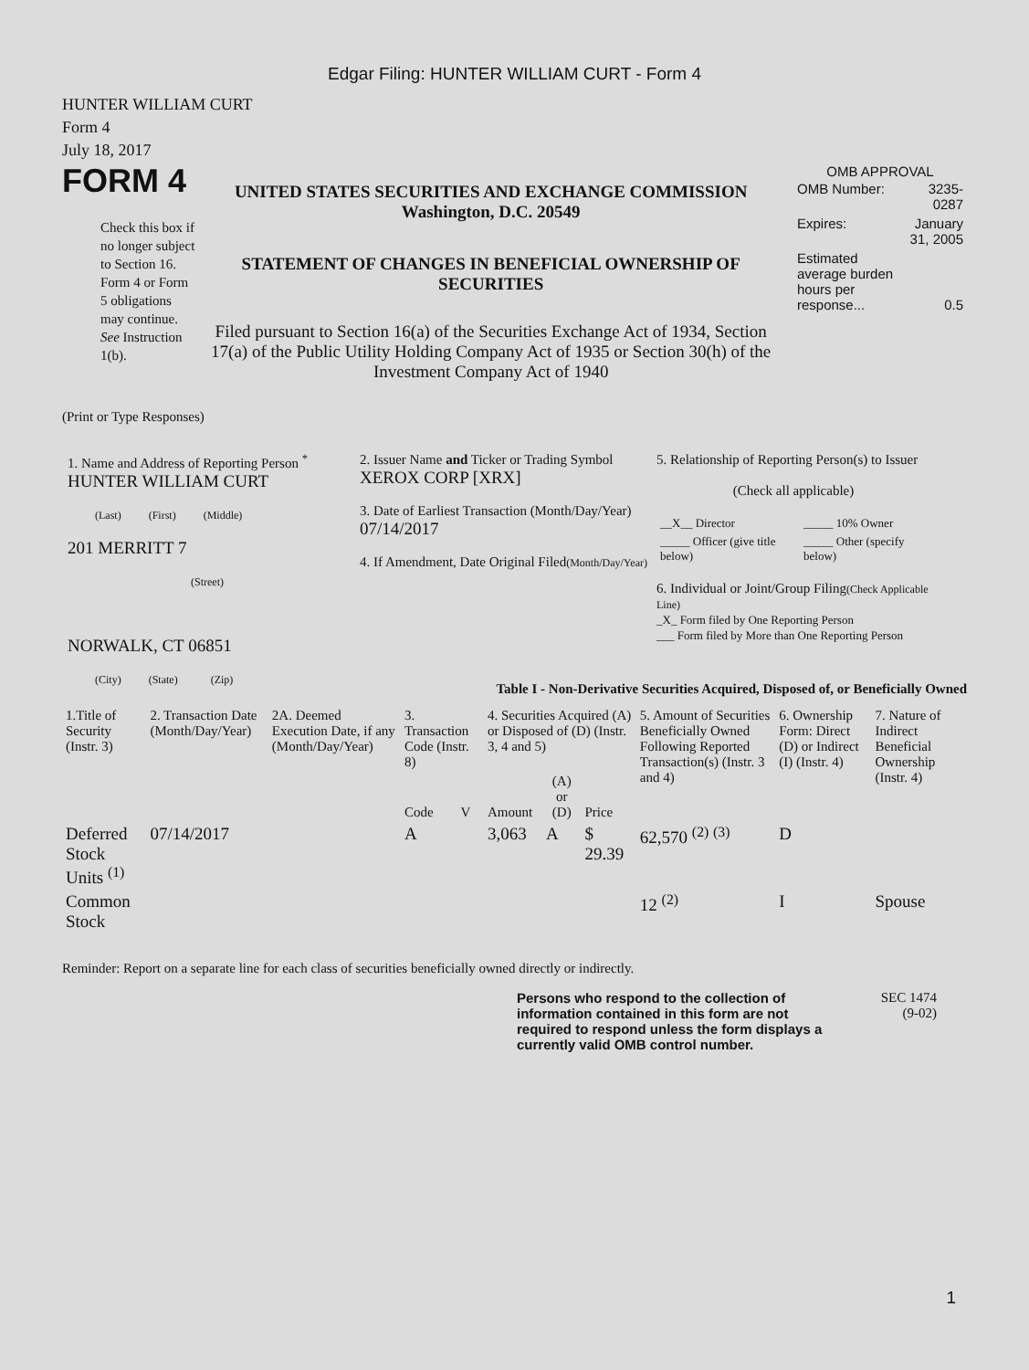Edgar Filing: HUNTER WILLIAM CURT - Form 4
HUNTER WILLIAM CURT
Form 4
July 18, 2017
FORM 4
Check this box if no longer subject to Section 16. Form 4 or Form 5 obligations may continue. See Instruction 1(b).
UNITED STATES SECURITIES AND EXCHANGE COMMISSION
Washington, D.C. 20549
STATEMENT OF CHANGES IN BENEFICIAL OWNERSHIP OF SECURITIES
Filed pursuant to Section 16(a) of the Securities Exchange Act of 1934, Section 17(a) of the Public Utility Holding Company Act of 1935 or Section 30(h) of the Investment Company Act of 1940
OMB APPROVAL
| OMB Number: | 3235-0287 |
| Expires: | January 31, 2005 |
| Estimated average burden hours per response... | 0.5 |
(Print or Type Responses)
1. Name and Address of Reporting Person <sup>*</sup>
HUNTER WILLIAM CURT
(Last) (First) (Middle)
201 MERRITT 7
(Street)
NORWALK, CT 06851
(City) (State) (Zip)
2. Issuer Name and Ticker or Trading Symbol
XEROX CORP [XRX]
3. Date of Earliest Transaction (Month/Day/Year)
07/14/2017
4. If Amendment, Date Original Filed(Month/Day/Year)
5. Relationship of Reporting Person(s) to Issuer
(Check all applicable)
| __X__ Director | _____ 10% Owner |
| _____ Officer (give title below) | _____ Other (specify below) |
6. Individual or Joint/Group Filing(Check Applicable Line)
_X_ Form filed by One Reporting Person
___ Form filed by More than One Reporting Person
Table I - Non-Derivative Securities Acquired, Disposed of, or Beneficially Owned
| 1.Title of Security (Instr. 3) | 2. Transaction Date (Month/Day/Year) | 2A. Deemed Execution Date, if any (Month/Day/Year) | 3. Transaction Code (Instr. 8) | | 4. Securities Acquired (A) or Disposed of (D) (Instr. 3, 4 and 5) | | | 5. Amount of Securities Beneficially Owned Following Reported Transaction(s) (Instr. 3 and 4) | 6. Ownership Form: Direct (D) or Indirect (I) (Instr. 4) | 7. Nature of Indirect Beneficial Ownership (Instr. 4) |
| --- | --- | --- | --- | --- | --- | --- | --- | --- | --- | --- |
| | | | Code | V | Amount | (A) or (D) | Price | | | |
| Deferred Stock Units <sup>(1)</sup> | 07/14/2017 | | A | | 3,063 | A | $ 29.39 | 62,570 <sup>(2)</sup> <sup>(3)</sup> | D | |
| Common Stock | | | | | | | | 12 <sup>(2)</sup> | I | Spouse |
Reminder: Report on a separate line for each class of securities beneficially owned directly or indirectly.
Persons who respond to the collection of information contained in this form are not required to respond unless the form displays a currently valid OMB control number.
SEC 1474
(9-02)
1